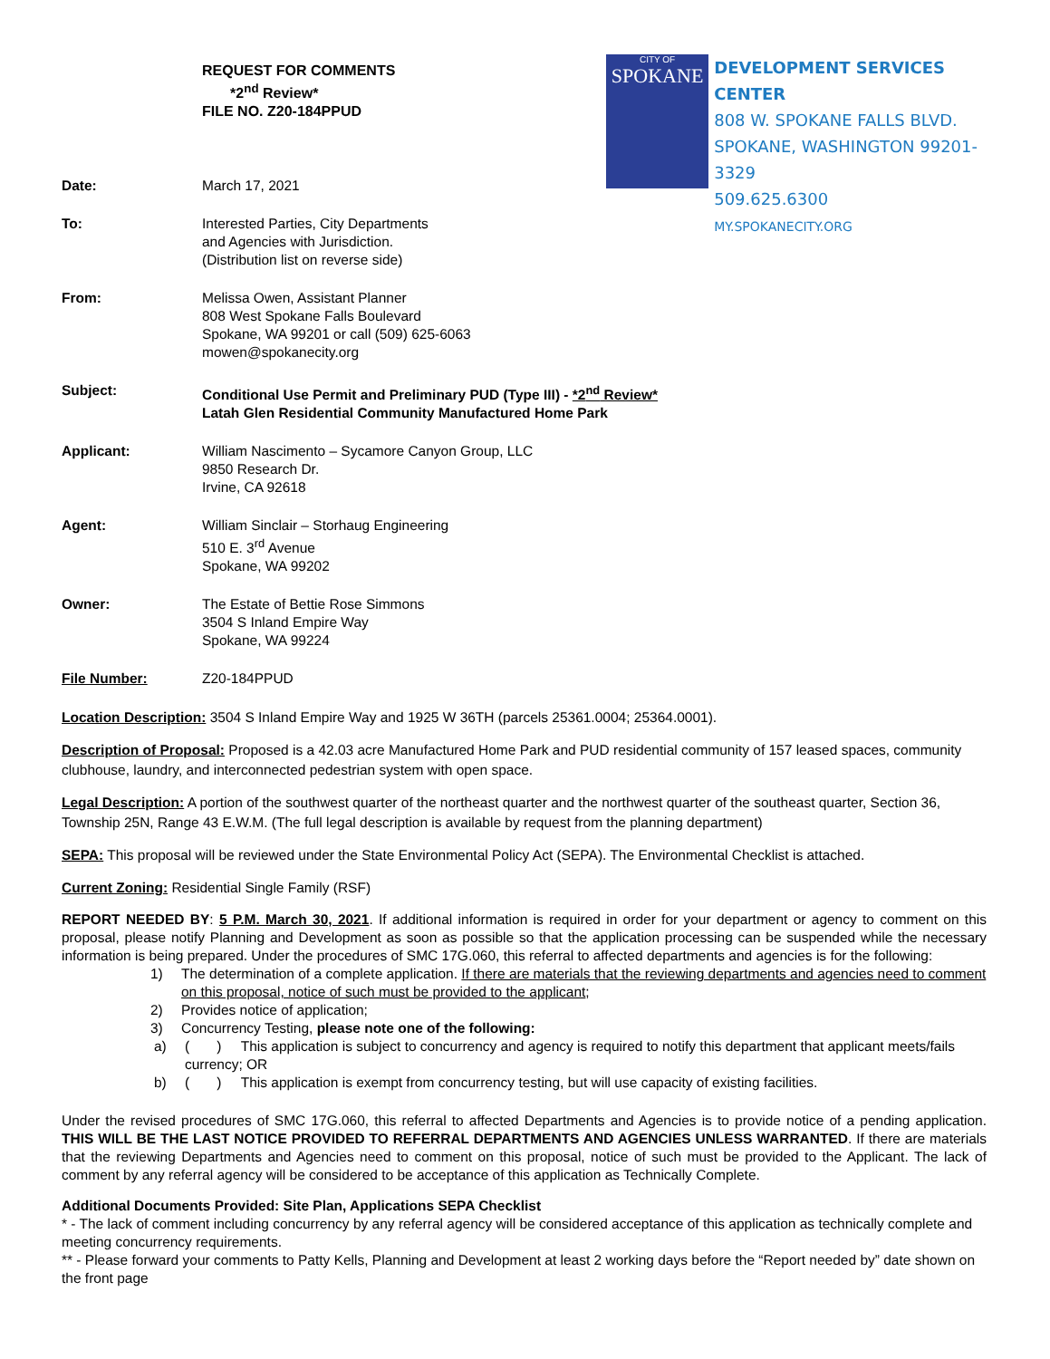REQUEST FOR COMMENTS
*2<sup>nd</sup> Review*
FILE NO. Z20-184PPUD
CITY OF
SPOKANE
DEVELOPMENT SERVICES CENTER
808 W. SPOKANE FALLS BLVD.
SPOKANE, WASHINGTON 99201-3329
509.625.6300
MY.SPOKANECITY.ORG
Date: March 17, 2021
To: Interested Parties, City Departments
and Agencies with Jurisdiction.
(Distribution list on reverse side)
From: Melissa Owen, Assistant Planner
808 West Spokane Falls Boulevard
Spokane, WA 99201 or call (509) 625-6063
mowen@spokanecity.org
Subject: Conditional Use Permit and Preliminary PUD (Type III) - *2<sup>nd</sup> Review*
Latah Glen Residential Community Manufactured Home Park
Applicant: William Nascimento – Sycamore Canyon Group, LLC
9850 Research Dr.
Irvine, CA 92618
Agent: William Sinclair – Storhaug Engineering
510 E. 3<sup>rd</sup> Avenue
Spokane, WA 99202
Owner: The Estate of Bettie Rose Simmons
3504 S Inland Empire Way
Spokane, WA 99224
File Number: Z20-184PPUD
Location Description: 3504 S Inland Empire Way and 1925 W 36TH (parcels 25361.0004; 25364.0001).
Description of Proposal: Proposed is a 42.03 acre Manufactured Home Park and PUD residential community of 157 leased spaces, community clubhouse, laundry, and interconnected pedestrian system with open space.
Legal Description: A portion of the southwest quarter of the northeast quarter and the northwest quarter of the southeast quarter, Section 36, Township 25N, Range 43 E.W.M. (The full legal description is available by request from the planning department)
SEPA: This proposal will be reviewed under the State Environmental Policy Act (SEPA). The Environmental Checklist is attached.
Current Zoning: Residential Single Family (RSF)
REPORT NEEDED BY: 5 P.M. March 30, 2021. If additional information is required in order for your department or agency to comment on this proposal, please notify Planning and Development as soon as possible so that the application processing can be suspended while the necessary information is being prepared. Under the procedures of SMC 17G.060, this referral to affected departments and agencies is for the following:
1) The determination of a complete application. If there are materials that the reviewing departments and agencies need to comment on this proposal, notice of such must be provided to the applicant;
2) Provides notice of application;
3) Concurrency Testing, please note one of the following:
a) ( ) This application is subject to concurrency and agency is required to notify this department that applicant meets/fails currency; OR
b) ( ) This application is exempt from concurrency testing, but will use capacity of existing facilities.
Under the revised procedures of SMC 17G.060, this referral to affected Departments and Agencies is to provide notice of a pending application. THIS WILL BE THE LAST NOTICE PROVIDED TO REFERRAL DEPARTMENTS AND AGENCIES UNLESS WARRANTED. If there are materials that the reviewing Departments and Agencies need to comment on this proposal, notice of such must be provided to the Applicant. The lack of comment by any referral agency will be considered to be acceptance of this application as Technically Complete.
Additional Documents Provided: Site Plan, Applications SEPA Checklist
* - The lack of comment including concurrency by any referral agency will be considered acceptance of this application as technically complete and meeting concurrency requirements.
** - Please forward your comments to Patty Kells, Planning and Development at least 2 working days before the “Report needed by” date shown on the front page